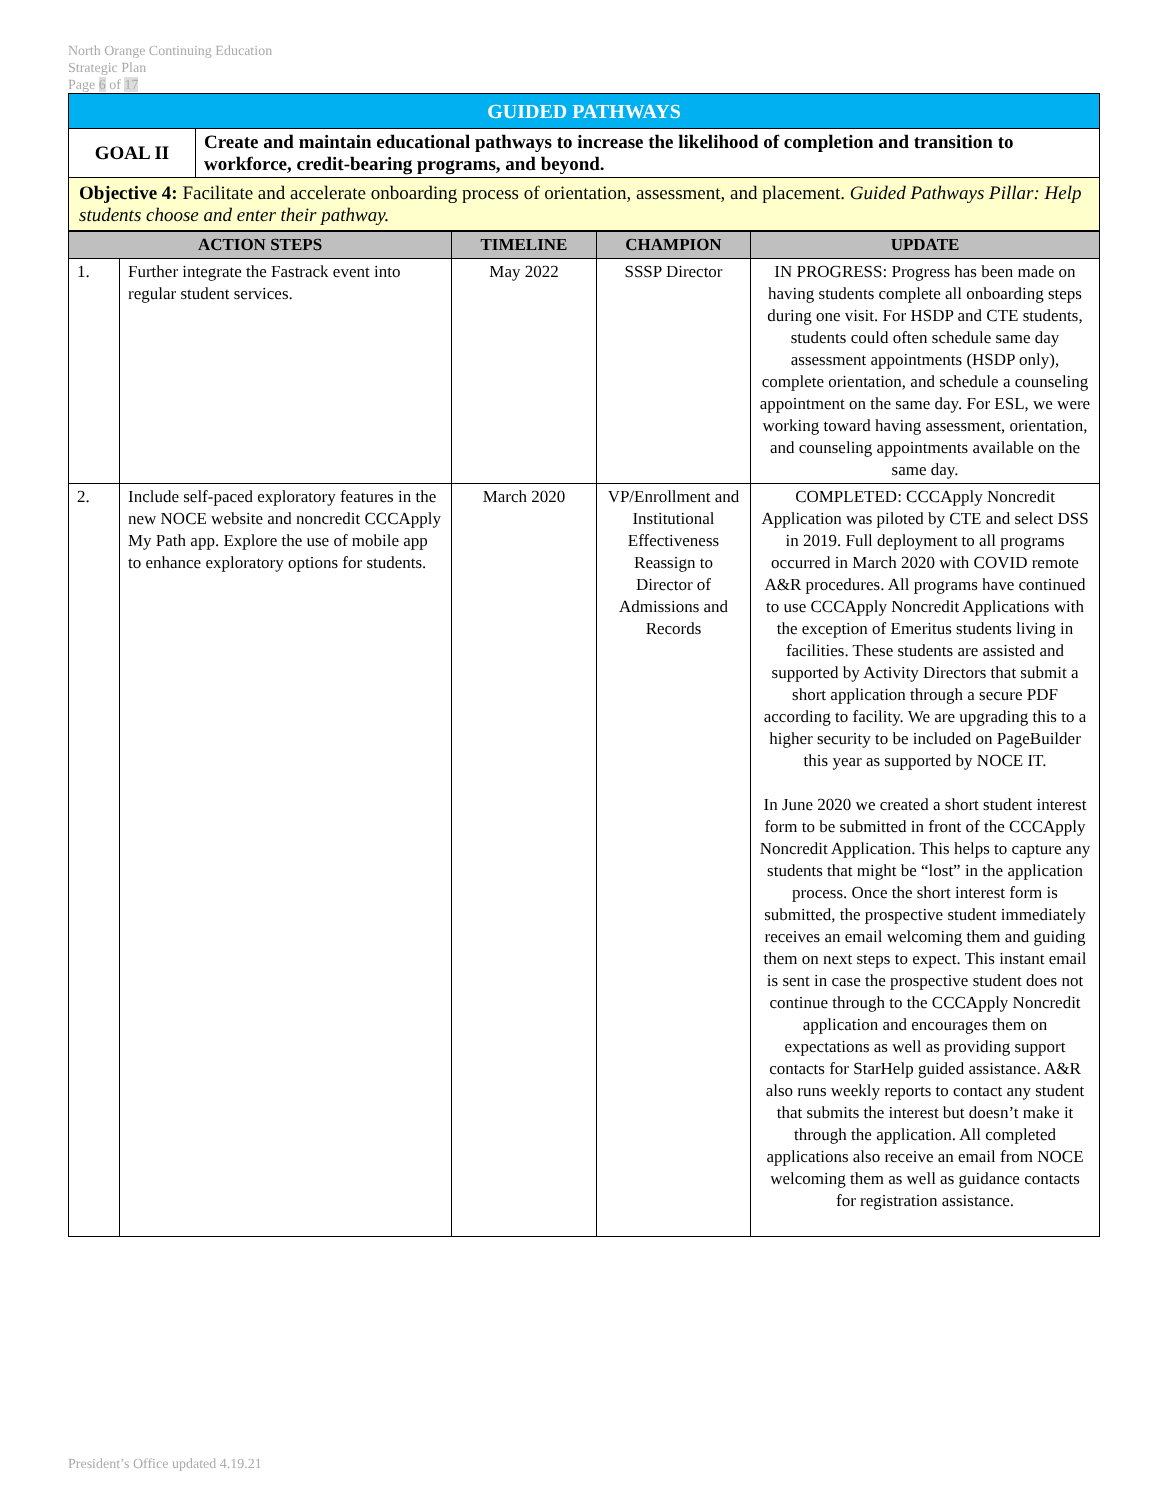North Orange Continuing Education
Strategic Plan
Page 6 of 17
| GUIDED PATHWAYS | |
| GOAL II | Create and maintain educational pathways to increase the likelihood of completion and transition to workforce, credit-bearing programs, and beyond. |
| Objective 4: Facilitate and accelerate onboarding process of orientation, assessment, and placement. Guided Pathways Pillar: Help students choose and enter their pathway. | |
| ACTION STEPS | | TIMELINE | CHAMPION | UPDATE |
| --- | --- | --- | --- | --- |
| 1. | Further integrate the Fastrack event into regular student services. | May 2022 | SSSP Director | IN PROGRESS: Progress has been made on having students complete all onboarding steps during one visit. For HSDP and CTE students, students could often schedule same day assessment appointments (HSDP only), complete orientation, and schedule a counseling appointment on the same day. For ESL, we were working toward having assessment, orientation, and counseling appointments available on the same day. |
| 2. | Include self-paced exploratory features in the new NOCE website and noncredit CCCApply My Path app. Explore the use of mobile app to enhance exploratory options for students. | March 2020 | VP/Enrollment and Institutional Effectiveness Reassign to Director of Admissions and Records | COMPLETED: CCCApply Noncredit Application was piloted by CTE and select DSS in 2019. Full deployment to all programs occurred in March 2020 with COVID remote A&R procedures. All programs have continued to use CCCApply Noncredit Applications with the exception of Emeritus students living in facilities. These students are assisted and supported by Activity Directors that submit a short application through a secure PDF according to facility. We are upgrading this to a higher security to be included on PageBuilder this year as supported by NOCE IT. In June 2020 we created a short student interest form to be submitted in front of the CCCApply Noncredit Application. This helps to capture any students that might be “lost” in the application process. Once the short interest form is submitted, the prospective student immediately receives an email welcoming them and guiding them on next steps to expect. This instant email is sent in case the prospective student does not continue through to the CCCApply Noncredit application and encourages them on expectations as well as providing support contacts for StarHelp guided assistance. A&R also runs weekly reports to contact any student that submits the interest but doesn’t make it through the application. All completed applications also receive an email from NOCE welcoming them as well as guidance contacts for registration assistance. |
President’s Office updated 4.19.21